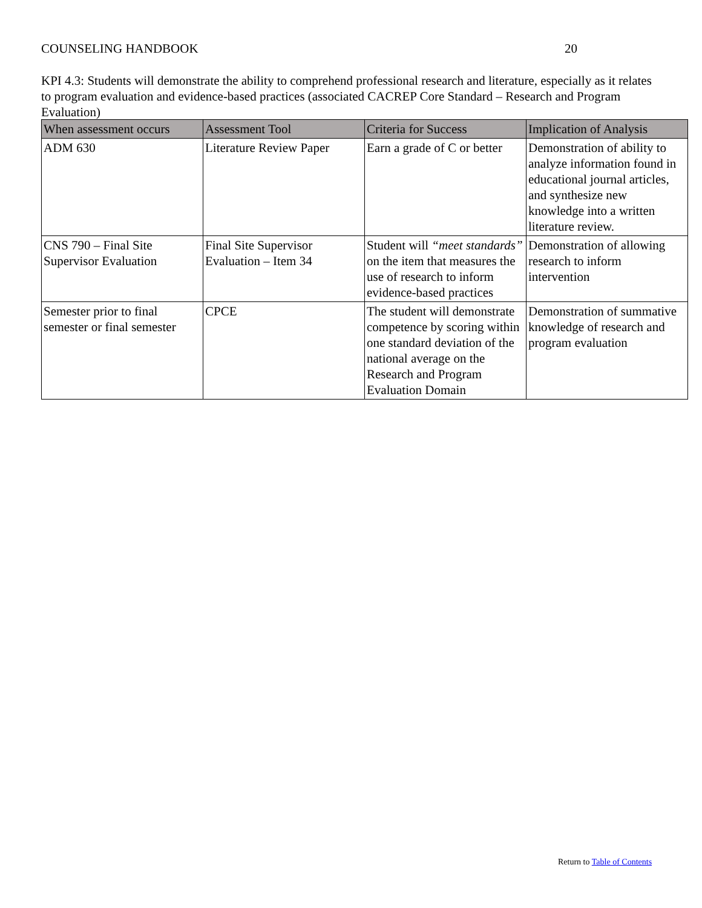COUNSELING HANDBOOK 20
KPI 4.3: Students will demonstrate the ability to comprehend professional research and literature, especially as it relates to program evaluation and evidence-based practices (associated CACREP Core Standard – Research and Program Evaluation)
| When assessment occurs | Assessment Tool | Criteria for Success | Implication of Analysis |
| --- | --- | --- | --- |
| ADM 630 | Literature Review Paper | Earn a grade of C or better | Demonstration of ability to analyze information found in educational journal articles, and synthesize new knowledge into a written literature review. |
| CNS 790 – Final Site Supervisor Evaluation | Final Site Supervisor Evaluation – Item 34 | Student will “meet standards” on the item that measures the use of research to inform evidence-based practices | Demonstration of allowing research to inform intervention |
| Semester prior to final semester or final semester | CPCE | The student will demonstrate competence by scoring within one standard deviation of the national average on the Research and Program Evaluation Domain | Demonstration of summative knowledge of research and program evaluation |
Return to Table of Contents